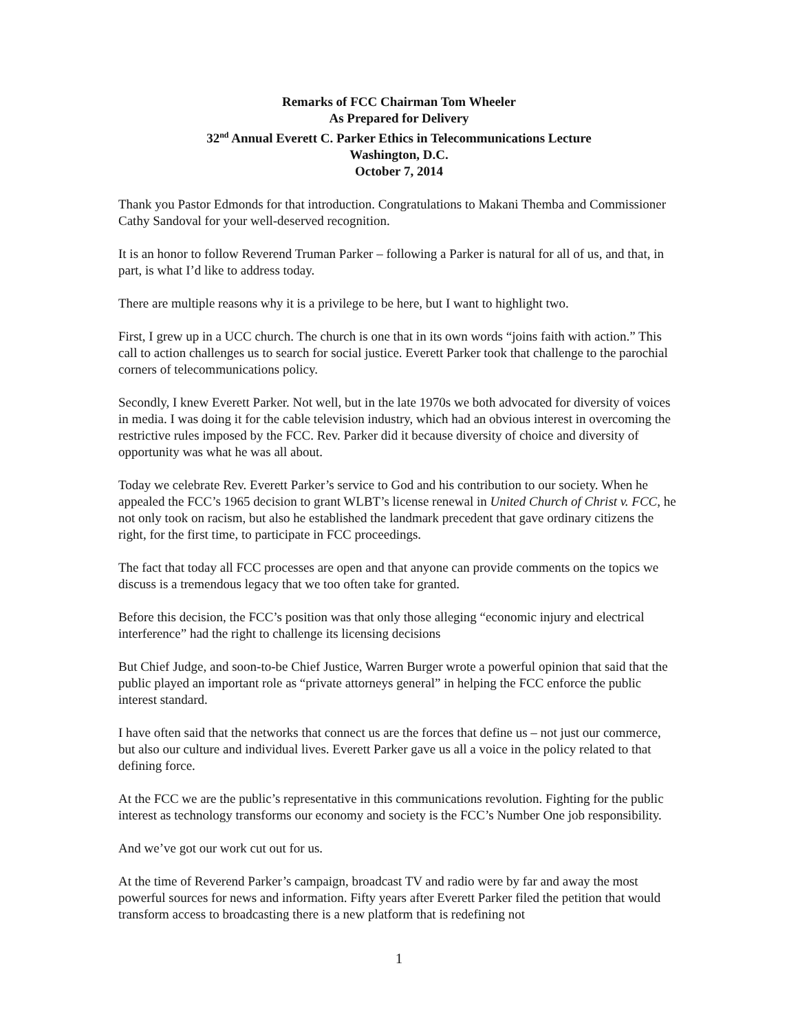Remarks of FCC Chairman Tom Wheeler
As Prepared for Delivery
32<sup>nd</sup> Annual Everett C. Parker Ethics in Telecommunications Lecture
Washington, D.C.
October 7, 2014
Thank you Pastor Edmonds for that introduction. Congratulations to Makani Themba and Commissioner Cathy Sandoval for your well-deserved recognition.
It is an honor to follow Reverend Truman Parker – following a Parker is natural for all of us, and that, in part, is what I’d like to address today.
There are multiple reasons why it is a privilege to be here, but I want to highlight two.
First, I grew up in a UCC church. The church is one that in its own words “joins faith with action.” This call to action challenges us to search for social justice. Everett Parker took that challenge to the parochial corners of telecommunications policy.
Secondly, I knew Everett Parker. Not well, but in the late 1970s we both advocated for diversity of voices in media. I was doing it for the cable television industry, which had an obvious interest in overcoming the restrictive rules imposed by the FCC. Rev. Parker did it because diversity of choice and diversity of opportunity was what he was all about.
Today we celebrate Rev. Everett Parker’s service to God and his contribution to our society. When he appealed the FCC’s 1965 decision to grant WLBT’s license renewal in United Church of Christ v. FCC, he not only took on racism, but also he established the landmark precedent that gave ordinary citizens the right, for the first time, to participate in FCC proceedings.
The fact that today all FCC processes are open and that anyone can provide comments on the topics we discuss is a tremendous legacy that we too often take for granted.
Before this decision, the FCC’s position was that only those alleging “economic injury and electrical interference” had the right to challenge its licensing decisions
But Chief Judge, and soon-to-be Chief Justice, Warren Burger wrote a powerful opinion that said that the public played an important role as “private attorneys general” in helping the FCC enforce the public interest standard.
I have often said that the networks that connect us are the forces that define us – not just our commerce, but also our culture and individual lives. Everett Parker gave us all a voice in the policy related to that defining force.
At the FCC we are the public’s representative in this communications revolution. Fighting for the public interest as technology transforms our economy and society is the FCC’s Number One job responsibility.
And we’ve got our work cut out for us.
At the time of Reverend Parker’s campaign, broadcast TV and radio were by far and away the most powerful sources for news and information. Fifty years after Everett Parker filed the petition that would transform access to broadcasting there is a new platform that is redefining not
1